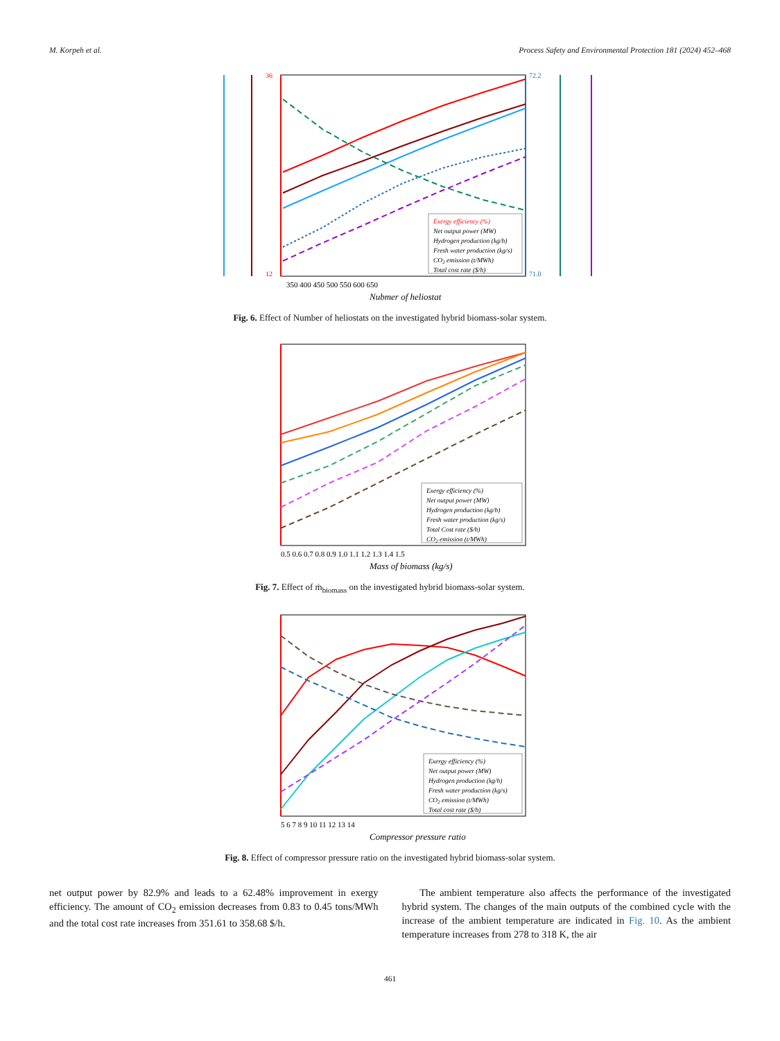M. Korpeh et al. Process Safety and Environmental Protection 181 (2024) 452–468
350 400 450 500 550 600 650
Nubmer of heliostat
36
12
72.2
71.0
Exergy efficiency (%)
Net output power (MW)
Hydrogen production (kg/h)
Fresh water production (kg/s)
CO2 emission (t/MWh)
Total cost rate ($/h)
Fig. 6. Effect of Number of heliostats on the investigated hybrid biomass-solar system.
0.5 0.6 0.7 0.8 0.9 1.0 1.1 1.2 1.3 1.4 1.5
Mass of biomass (kg/s)
Exergy efficiency (%)
Net output power (MW)
Hydrogen production (kg/h)
Fresh water production (kg/s)
Total Cost rate ($/h)
CO2 emission (t/MWh)
Fig. 7. Effect of ṁ<sub>biomass</sub> on the investigated hybrid biomass-solar system.
5 6 7 8 9 10 11 12 13 14
Compressor pressure ratio
Exergy efficiency (%)
Net output power (MW)
Hydrogen production (kg/h)
Fresh water production (kg/s)
CO2 emission (t/MWh)
Total cost rate ($/h)
Fig. 8. Effect of compressor pressure ratio on the investigated hybrid biomass-solar system.
net output power by 82.9% and leads to a 62.48% improvement in exergy efficiency. The amount of CO<sub>2</sub> emission decreases from 0.83 to 0.45 tons/MWh and the total cost rate increases from 351.61 to 358.68 $/h.
The ambient temperature also affects the performance of the investigated hybrid system. The changes of the main outputs of the combined cycle with the increase of the ambient temperature are indicated in Fig. 10. As the ambient temperature increases from 278 to 318 K, the air
461